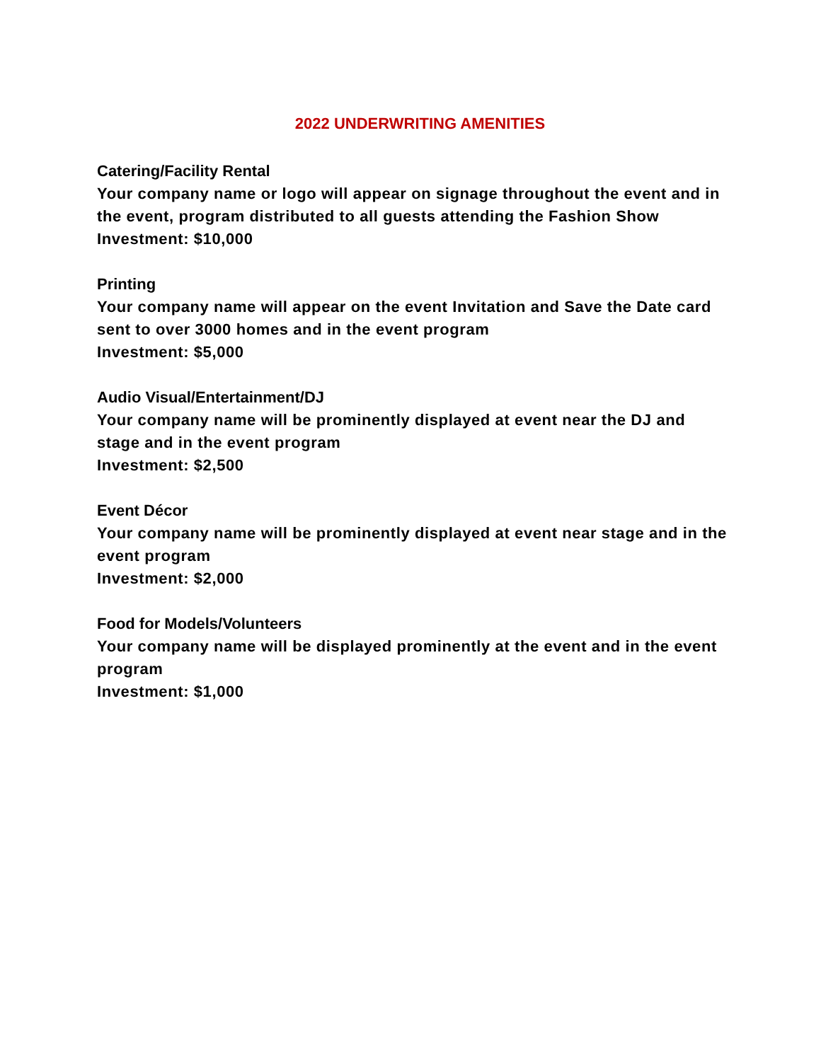2022 UNDERWRITING AMENITIES
Catering/Facility Rental
Your company name or logo will appear on signage throughout the event and in the event, program distributed to all guests attending the Fashion Show
Investment: $10,000
Printing
Your company name will appear on the event Invitation and Save the Date card sent to over 3000 homes and in the event program
Investment: $5,000
Audio Visual/Entertainment/DJ
Your company name will be prominently displayed at event near the DJ and stage and in the event program
Investment: $2,500
Event Décor
Your company name will be prominently displayed at event near stage and in the event program
Investment: $2,000
Food for Models/Volunteers
Your company name will be displayed prominently at the event and in the event program
Investment: $1,000